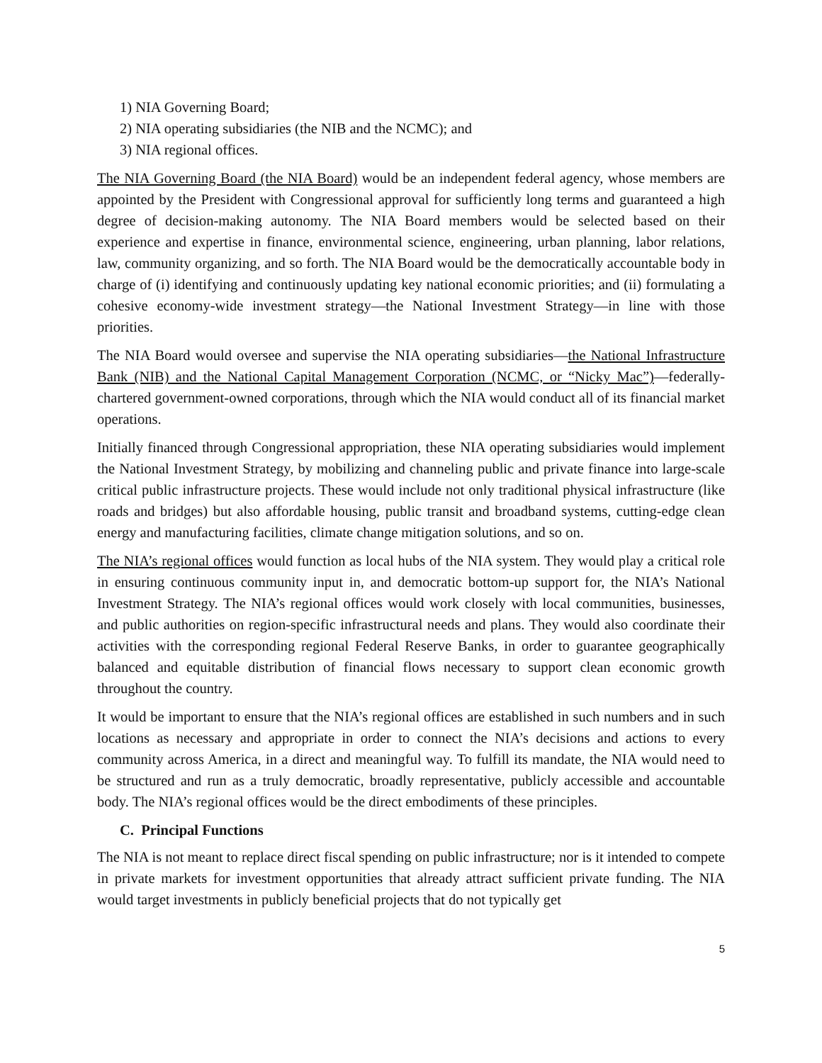1) NIA Governing Board;
2) NIA operating subsidiaries (the NIB and the NCMC); and
3) NIA regional offices.
The NIA Governing Board (the NIA Board) would be an independent federal agency, whose members are appointed by the President with Congressional approval for sufficiently long terms and guaranteed a high degree of decision-making autonomy. The NIA Board members would be selected based on their experience and expertise in finance, environmental science, engineering, urban planning, labor relations, law, community organizing, and so forth. The NIA Board would be the democratically accountable body in charge of (i) identifying and continuously updating key national economic priorities; and (ii) formulating a cohesive economy-wide investment strategy—the National Investment Strategy—in line with those priorities.
The NIA Board would oversee and supervise the NIA operating subsidiaries—the National Infrastructure Bank (NIB) and the National Capital Management Corporation (NCMC, or “Nicky Mac”)—federally-chartered government-owned corporations, through which the NIA would conduct all of its financial market operations.
Initially financed through Congressional appropriation, these NIA operating subsidiaries would implement the National Investment Strategy, by mobilizing and channeling public and private finance into large-scale critical public infrastructure projects. These would include not only traditional physical infrastructure (like roads and bridges) but also affordable housing, public transit and broadband systems, cutting-edge clean energy and manufacturing facilities, climate change mitigation solutions, and so on.
The NIA’s regional offices would function as local hubs of the NIA system. They would play a critical role in ensuring continuous community input in, and democratic bottom-up support for, the NIA’s National Investment Strategy. The NIA’s regional offices would work closely with local communities, businesses, and public authorities on region-specific infrastructural needs and plans. They would also coordinate their activities with the corresponding regional Federal Reserve Banks, in order to guarantee geographically balanced and equitable distribution of financial flows necessary to support clean economic growth throughout the country.
It would be important to ensure that the NIA’s regional offices are established in such numbers and in such locations as necessary and appropriate in order to connect the NIA’s decisions and actions to every community across America, in a direct and meaningful way. To fulfill its mandate, the NIA would need to be structured and run as a truly democratic, broadly representative, publicly accessible and accountable body. The NIA’s regional offices would be the direct embodiments of these principles.
C. Principal Functions
The NIA is not meant to replace direct fiscal spending on public infrastructure; nor is it intended to compete in private markets for investment opportunities that already attract sufficient private funding. The NIA would target investments in publicly beneficial projects that do not typically get
5